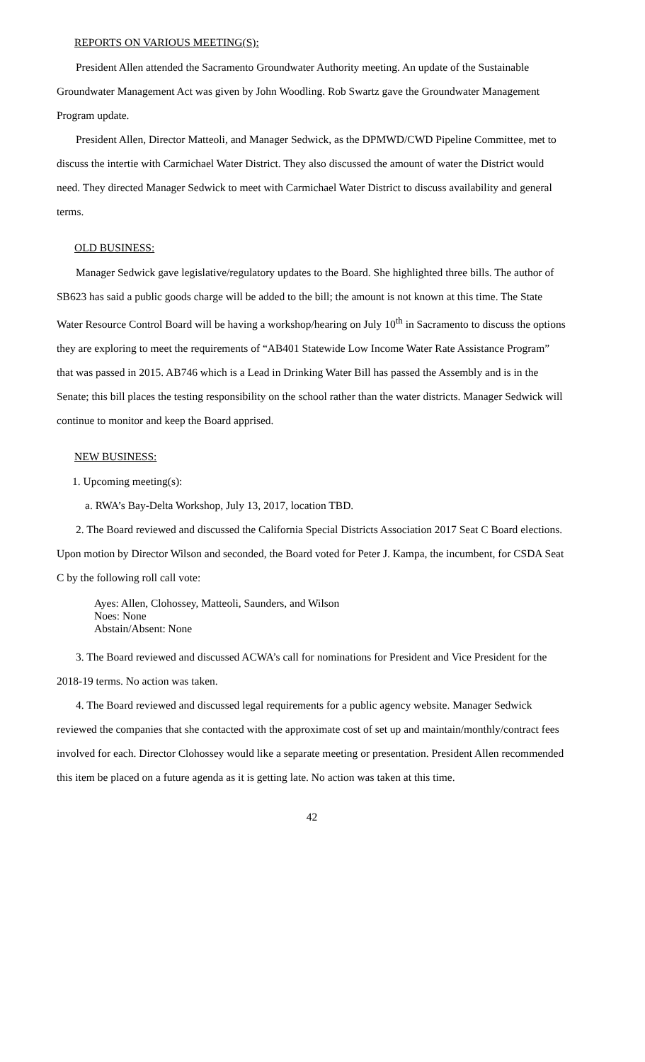REPORTS ON VARIOUS MEETING(S):
President Allen attended the Sacramento Groundwater Authority meeting. An update of the Sustainable Groundwater Management Act was given by John Woodling. Rob Swartz gave the Groundwater Management Program update.
President Allen, Director Matteoli, and Manager Sedwick, as the DPMWD/CWD Pipeline Committee, met to discuss the intertie with Carmichael Water District. They also discussed the amount of water the District would need. They directed Manager Sedwick to meet with Carmichael Water District to discuss availability and general terms.
OLD BUSINESS:
Manager Sedwick gave legislative/regulatory updates to the Board. She highlighted three bills. The author of SB623 has said a public goods charge will be added to the bill; the amount is not known at this time. The State Water Resource Control Board will be having a workshop/hearing on July 10<sup>th</sup> in Sacramento to discuss the options they are exploring to meet the requirements of “AB401 Statewide Low Income Water Rate Assistance Program” that was passed in 2015. AB746 which is a Lead in Drinking Water Bill has passed the Assembly and is in the Senate; this bill places the testing responsibility on the school rather than the water districts. Manager Sedwick will continue to monitor and keep the Board apprised.
NEW BUSINESS:
1. Upcoming meeting(s):
a. RWA’s Bay-Delta Workshop, July 13, 2017, location TBD.
2. The Board reviewed and discussed the California Special Districts Association 2017 Seat C Board elections. Upon motion by Director Wilson and seconded, the Board voted for Peter J. Kampa, the incumbent, for CSDA Seat C by the following roll call vote:
Ayes: Allen, Clohossey, Matteoli, Saunders, and Wilson
Noes: None
Abstain/Absent: None
3. The Board reviewed and discussed ACWA’s call for nominations for President and Vice President for the 2018-19 terms. No action was taken.
4. The Board reviewed and discussed legal requirements for a public agency website. Manager Sedwick reviewed the companies that she contacted with the approximate cost of set up and maintain/monthly/contract fees involved for each. Director Clohossey would like a separate meeting or presentation. President Allen recommended this item be placed on a future agenda as it is getting late. No action was taken at this time.
42